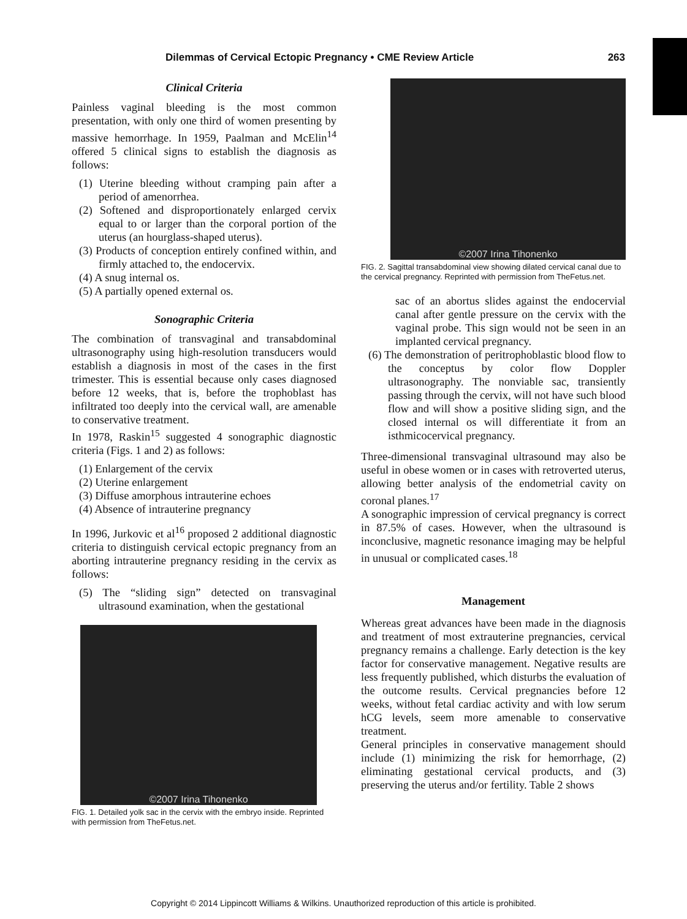Dilemmas of Cervical Ectopic Pregnancy • CME Review Article 263
Clinical Criteria
Painless vaginal bleeding is the most common presentation, with only one third of women presenting by massive hemorrhage. In 1959, Paalman and McElin<sup>14</sup> offered 5 clinical signs to establish the diagnosis as follows:
(1) Uterine bleeding without cramping pain after a period of amenorrhea.
(2) Softened and disproportionately enlarged cervix equal to or larger than the corporal portion of the uterus (an hourglass-shaped uterus).
(3) Products of conception entirely confined within, and firmly attached to, the endocervix.
(4) A snug internal os.
(5) A partially opened external os.
Sonographic Criteria
The combination of transvaginal and transabdominal ultrasonography using high-resolution transducers would establish a diagnosis in most of the cases in the first trimester. This is essential because only cases diagnosed before 12 weeks, that is, before the trophoblast has infiltrated too deeply into the cervical wall, are amenable to conservative treatment.
In 1978, Raskin<sup>15</sup> suggested 4 sonographic diagnostic criteria (Figs. 1 and 2) as follows:
(1) Enlargement of the cervix
(2) Uterine enlargement
(3) Diffuse amorphous intrauterine echoes
(4) Absence of intrauterine pregnancy
In 1996, Jurkovic et al<sup>16</sup> proposed 2 additional diagnostic criteria to distinguish cervical ectopic pregnancy from an aborting intrauterine pregnancy residing in the cervix as follows:
(5) The “sliding sign” detected on transvaginal ultrasound examination, when the gestational
©2007 Irina Tihonenko
FIG. 1. Detailed yolk sac in the cervix with the embryo inside. Reprinted with permission from TheFetus.net.
©2007 Irina Tihonenko
FIG. 2. Sagittal transabdominal view showing dilated cervical canal due to the cervical pregnancy. Reprinted with permission from TheFetus.net.
sac of an abortus slides against the endocervial canal after gentle pressure on the cervix with the vaginal probe. This sign would not be seen in an implanted cervical pregnancy.
(6) The demonstration of peritrophoblastic blood flow to the conceptus by color flow Doppler ultrasonography. The nonviable sac, transiently passing through the cervix, will not have such blood flow and will show a positive sliding sign, and the closed internal os will differentiate it from an isthmicocervical pregnancy.
Three-dimensional transvaginal ultrasound may also be useful in obese women or in cases with retroverted uterus, allowing better analysis of the endometrial cavity on coronal planes.<sup>17</sup>
A sonographic impression of cervical pregnancy is correct in 87.5% of cases. However, when the ultrasound is inconclusive, magnetic resonance imaging may be helpful in unusual or complicated cases.<sup>18</sup>
Management
Whereas great advances have been made in the diagnosis and treatment of most extrauterine pregnancies, cervical pregnancy remains a challenge. Early detection is the key factor for conservative management. Negative results are less frequently published, which disturbs the evaluation of the outcome results. Cervical pregnancies before 12 weeks, without fetal cardiac activity and with low serum hCG levels, seem more amenable to conservative treatment.
General principles in conservative management should include (1) minimizing the risk for hemorrhage, (2) eliminating gestational cervical products, and (3) preserving the uterus and/or fertility. Table 2 shows
Copyright © 2014 Lippincott Williams & Wilkins. Unauthorized reproduction of this article is prohibited.